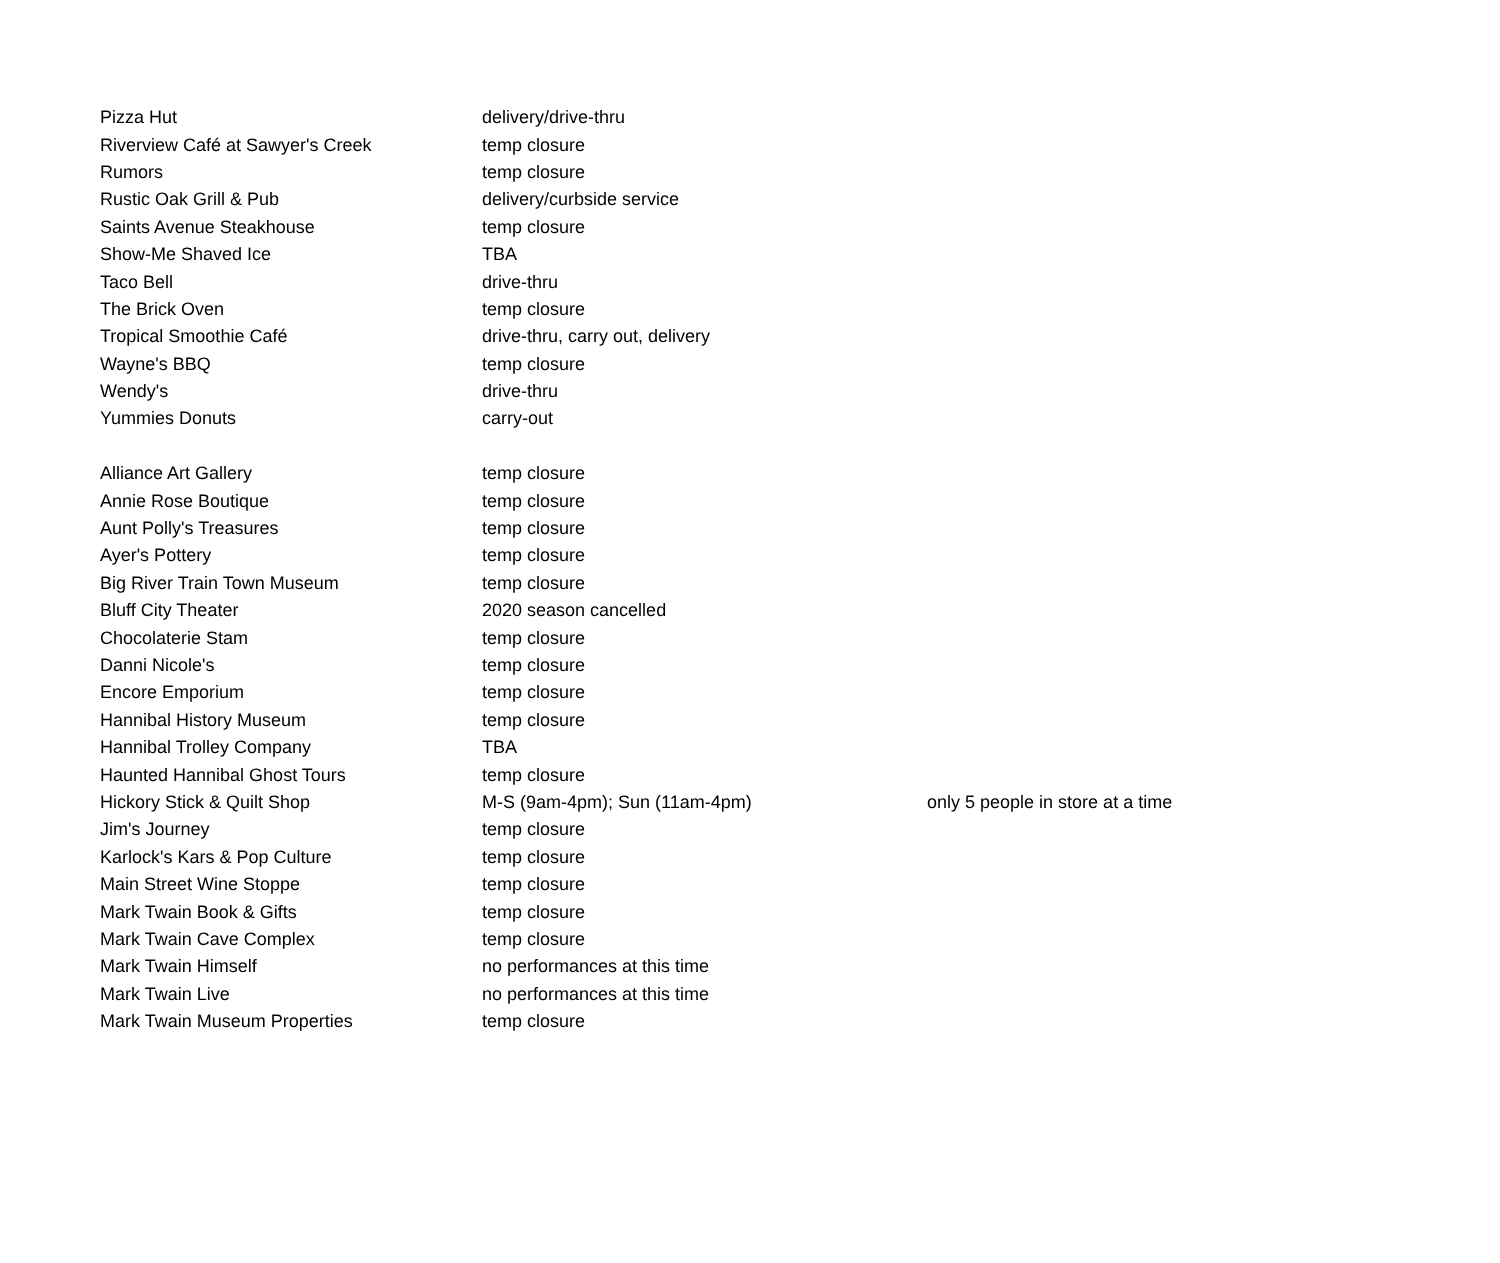| Pizza Hut | delivery/drive-thru | |
| Riverview Café at Sawyer's Creek | temp closure | |
| Rumors | temp closure | |
| Rustic Oak Grill & Pub | delivery/curbside service | |
| Saints Avenue Steakhouse | temp closure | |
| Show-Me Shaved Ice | TBA | |
| Taco Bell | drive-thru | |
| The Brick Oven | temp closure | |
| Tropical Smoothie Café | drive-thru, carry out, delivery | |
| Wayne's BBQ | temp closure | |
| Wendy's | drive-thru | |
| Yummies Donuts | carry-out | |
| Alliance Art Gallery | temp closure | |
| Annie Rose Boutique | temp closure | |
| Aunt Polly's Treasures | temp closure | |
| Ayer's Pottery | temp closure | |
| Big River Train Town Museum | temp closure | |
| Bluff City Theater | 2020 season cancelled | |
| Chocolaterie Stam | temp closure | |
| Danni Nicole's | temp closure | |
| Encore Emporium | temp closure | |
| Hannibal History Museum | temp closure | |
| Hannibal Trolley Company | TBA | |
| Haunted Hannibal Ghost Tours | temp closure | |
| Hickory Stick & Quilt Shop | M-S (9am-4pm); Sun (11am-4pm) | only 5 people in store at a time |
| Jim's Journey | temp closure | |
| Karlock's Kars & Pop Culture | temp closure | |
| Main Street Wine Stoppe | temp closure | |
| Mark Twain Book & Gifts | temp closure | |
| Mark Twain Cave Complex | temp closure | |
| Mark Twain Himself | no performances at this time | |
| Mark Twain Live | no performances at this time | |
| Mark Twain Museum Properties | temp closure | |